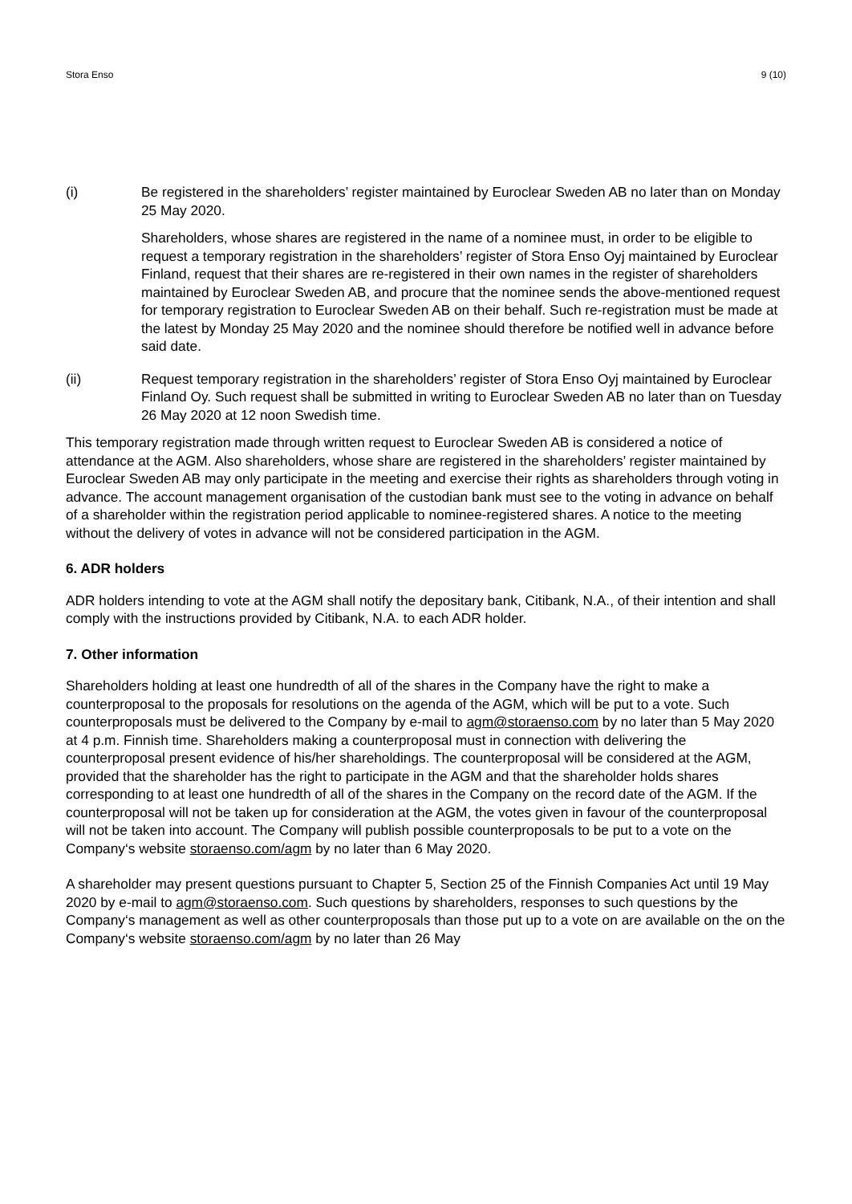Stora Enso 9 (10)
(i) Be registered in the shareholders’ register maintained by Euroclear Sweden AB no later than on Monday 25 May 2020.
Shareholders, whose shares are registered in the name of a nominee must, in order to be eligible to request a temporary registration in the shareholders’ register of Stora Enso Oyj maintained by Euroclear Finland, request that their shares are re-registered in their own names in the register of shareholders maintained by Euroclear Sweden AB, and procure that the nominee sends the above-mentioned request for temporary registration to Euroclear Sweden AB on their behalf. Such re-registration must be made at the latest by Monday 25 May 2020 and the nominee should therefore be notified well in advance before said date.
(ii) Request temporary registration in the shareholders’ register of Stora Enso Oyj maintained by Euroclear Finland Oy. Such request shall be submitted in writing to Euroclear Sweden AB no later than on Tuesday 26 May 2020 at 12 noon Swedish time.
This temporary registration made through written request to Euroclear Sweden AB is considered a notice of attendance at the AGM. Also shareholders, whose share are registered in the shareholders’ register maintained by Euroclear Sweden AB may only participate in the meeting and exercise their rights as shareholders through voting in advance. The account management organisation of the custodian bank must see to the voting in advance on behalf of a shareholder within the registration period applicable to nominee-registered shares. A notice to the meeting without the delivery of votes in advance will not be considered participation in the AGM.
6. ADR holders
ADR holders intending to vote at the AGM shall notify the depositary bank, Citibank, N.A., of their intention and shall comply with the instructions provided by Citibank, N.A. to each ADR holder.
7. Other information
Shareholders holding at least one hundredth of all of the shares in the Company have the right to make a counterproposal to the proposals for resolutions on the agenda of the AGM, which will be put to a vote. Such counterproposals must be delivered to the Company by e-mail to agm@storaenso.com by no later than 5 May 2020 at 4 p.m. Finnish time. Shareholders making a counterproposal must in connection with delivering the counterproposal present evidence of his/her shareholdings. The counterproposal will be considered at the AGM, provided that the shareholder has the right to participate in the AGM and that the shareholder holds shares corresponding to at least one hundredth of all of the shares in the Company on the record date of the AGM. If the counterproposal will not be taken up for consideration at the AGM, the votes given in favour of the counterproposal will not be taken into account. The Company will publish possible counterproposals to be put to a vote on the Company‘s website storaenso.com/agm by no later than 6 May 2020.
A shareholder may present questions pursuant to Chapter 5, Section 25 of the Finnish Companies Act until 19 May 2020 by e-mail to agm@storaenso.com. Such questions by shareholders, responses to such questions by the Company‘s management as well as other counterproposals than those put up to a vote on are available on the on the Company‘s website storaenso.com/agm by no later than 26 May